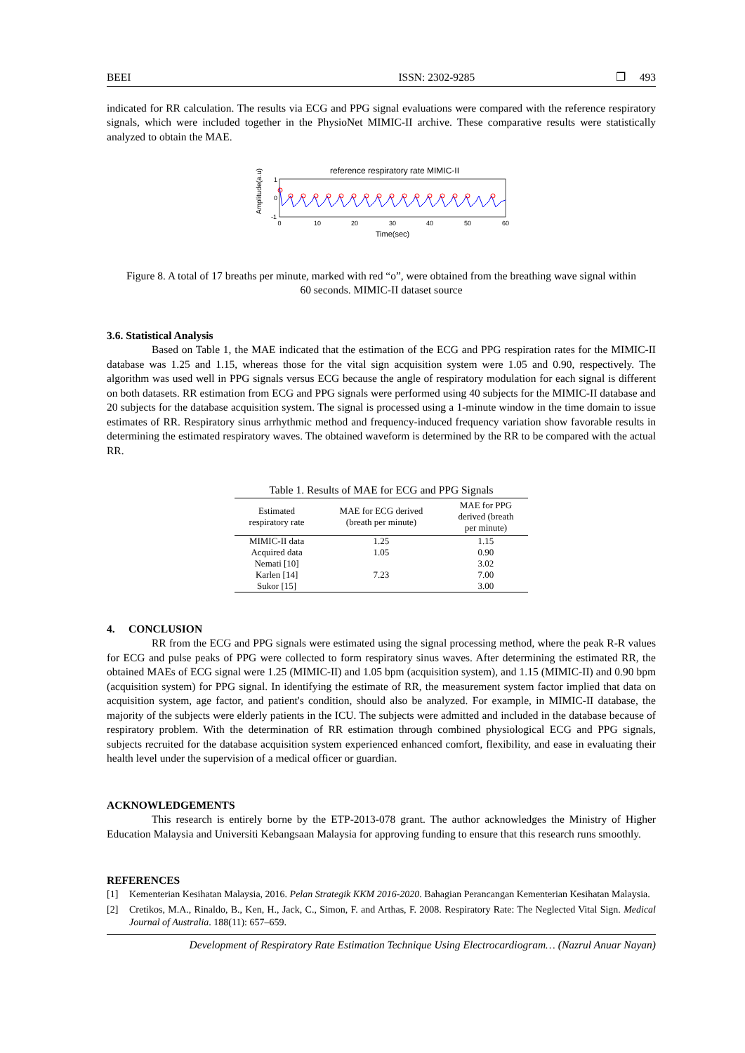BEEI ISSN: 2302-9285 ❐ 493
indicated for RR calculation. The results via ECG and PPG signal evaluations were compared with the reference respiratory signals, which were included together in the PhysioNet MIMIC-II archive. These comparative results were statistically analyzed to obtain the MAE.
reference respiratory rate MIMIC-II
1
0
-1
Amplitude(a.u)
0
10
20
30
40
50
60
Time(sec)
Figure 8. A total of 17 breaths per minute, marked with red “o”, were obtained from the breathing wave signal within 60 seconds. MIMIC-II dataset source
3.6. Statistical Analysis
Based on Table 1, the MAE indicated that the estimation of the ECG and PPG respiration rates for the MIMIC-II database was 1.25 and 1.15, whereas those for the vital sign acquisition system were 1.05 and 0.90, respectively. The algorithm was used well in PPG signals versus ECG because the angle of respiratory modulation for each signal is different on both datasets. RR estimation from ECG and PPG signals were performed using 40 subjects for the MIMIC-II database and 20 subjects for the database acquisition system. The signal is processed using a 1-minute window in the time domain to issue estimates of RR. Respiratory sinus arrhythmic method and frequency-induced frequency variation show favorable results in determining the estimated respiratory waves. The obtained waveform is determined by the RR to be compared with the actual RR.
Table 1. Results of MAE for ECG and PPG Signals
| Estimated respiratory rate | MAE for ECG derived (breath per minute) | MAE for PPG derived (breath per minute) |
| --- | --- | --- |
| MIMIC-II data | 1.25 | 1.15 |
| Acquired data | 1.05 | 0.90 |
| Nemati [10] | | 3.02 |
| Karlen [14] | 7.23 | 7.00 |
| Sukor [15] | | 3.00 |
4. CONCLUSION
RR from the ECG and PPG signals were estimated using the signal processing method, where the peak R-R values for ECG and pulse peaks of PPG were collected to form respiratory sinus waves. After determining the estimated RR, the obtained MAEs of ECG signal were 1.25 (MIMIC-II) and 1.05 bpm (acquisition system), and 1.15 (MIMIC-II) and 0.90 bpm (acquisition system) for PPG signal. In identifying the estimate of RR, the measurement system factor implied that data on acquisition system, age factor, and patient's condition, should also be analyzed. For example, in MIMIC-II database, the majority of the subjects were elderly patients in the ICU. The subjects were admitted and included in the database because of respiratory problem. With the determination of RR estimation through combined physiological ECG and PPG signals, subjects recruited for the database acquisition system experienced enhanced comfort, flexibility, and ease in evaluating their health level under the supervision of a medical officer or guardian.
ACKNOWLEDGEMENTS
This research is entirely borne by the ETP-2013-078 grant. The author acknowledges the Ministry of Higher Education Malaysia and Universiti Kebangsaan Malaysia for approving funding to ensure that this research runs smoothly.
REFERENCES
[1] Kementerian Kesihatan Malaysia, 2016. Pelan Strategik KKM 2016-2020. Bahagian Perancangan Kementerian Kesihatan Malaysia.
[2] Cretikos, M.A., Rinaldo, B., Ken, H., Jack, C., Simon, F. and Arthas, F. 2008. Respiratory Rate: The Neglected Vital Sign. Medical Journal of Australia. 188(11): 657–659.
Development of Respiratory Rate Estimation Technique Using Electrocardiogram… (Nazrul Anuar Nayan)